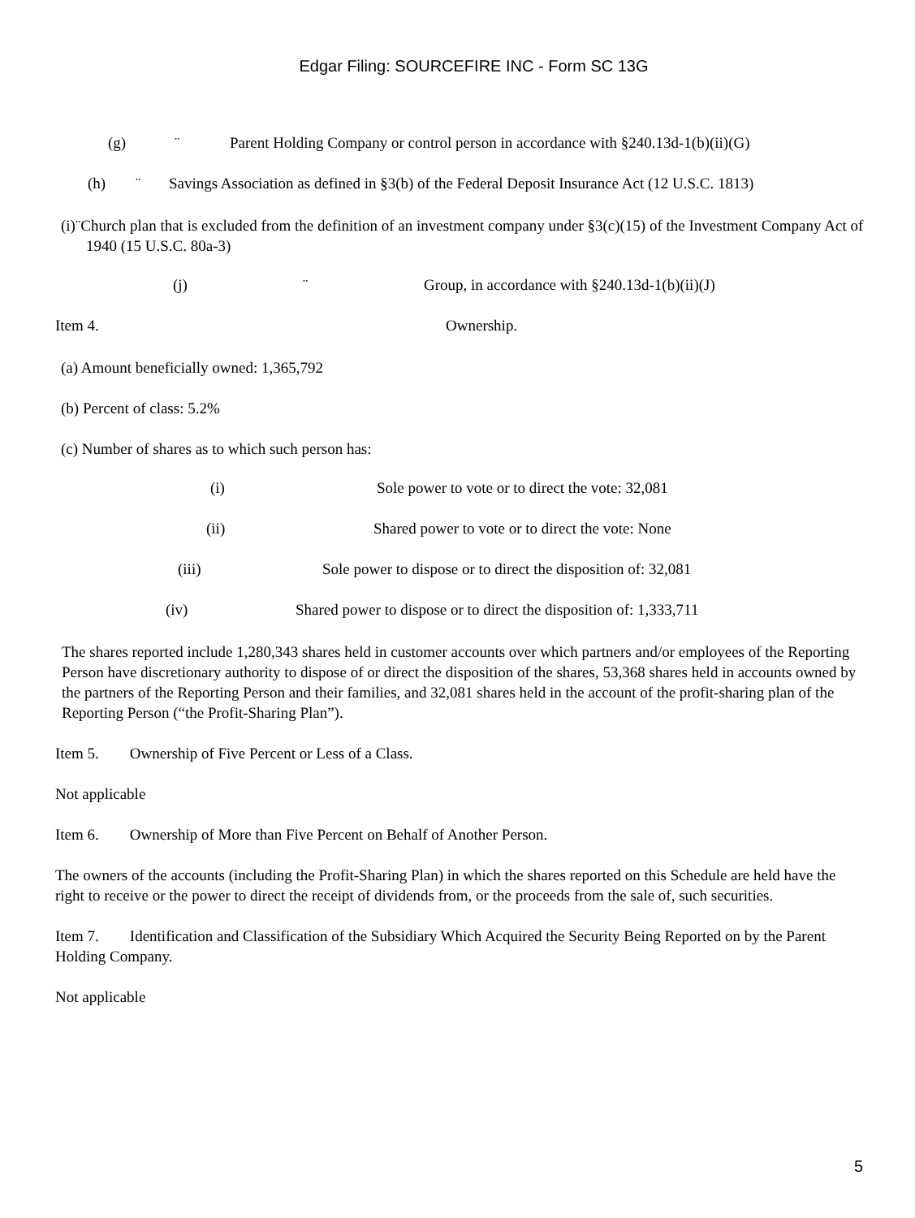Edgar Filing: SOURCEFIRE INC - Form SC 13G
(g) ¨ Parent Holding Company or control person in accordance with §240.13d-1(b)(ii)(G)
(h) ¨ Savings Association as defined in §3(b) of the Federal Deposit Insurance Act (12 U.S.C. 1813)
(i)¨Church plan that is excluded from the definition of an investment company under §3(c)(15) of the Investment Company Act of 1940 (15 U.S.C. 80a-3)
(j) ¨ Group, in accordance with §240.13d-1(b)(ii)(J)
Item 4. Ownership.
(a) Amount beneficially owned: 1,365,792
(b) Percent of class: 5.2%
(c) Number of shares as to which such person has:
(i) Sole power to vote or to direct the vote: 32,081
(ii) Shared power to vote or to direct the vote: None
(iii) Sole power to dispose or to direct the disposition of: 32,081
(iv) Shared power to dispose or to direct the disposition of: 1,333,711
The shares reported include 1,280,343 shares held in customer accounts over which partners and/or employees of the Reporting Person have discretionary authority to dispose of or direct the disposition of the shares, 53,368 shares held in accounts owned by the partners of the Reporting Person and their families, and 32,081 shares held in the account of the profit-sharing plan of the Reporting Person (“the Profit-Sharing Plan”).
Item 5. Ownership of Five Percent or Less of a Class.
Not applicable
Item 6. Ownership of More than Five Percent on Behalf of Another Person.
The owners of the accounts (including the Profit-Sharing Plan) in which the shares reported on this Schedule are held have the right to receive or the power to direct the receipt of dividends from, or the proceeds from the sale of, such securities.
Item 7. Identification and Classification of the Subsidiary Which Acquired the Security Being Reported on by the Parent Holding Company.
Not applicable
5